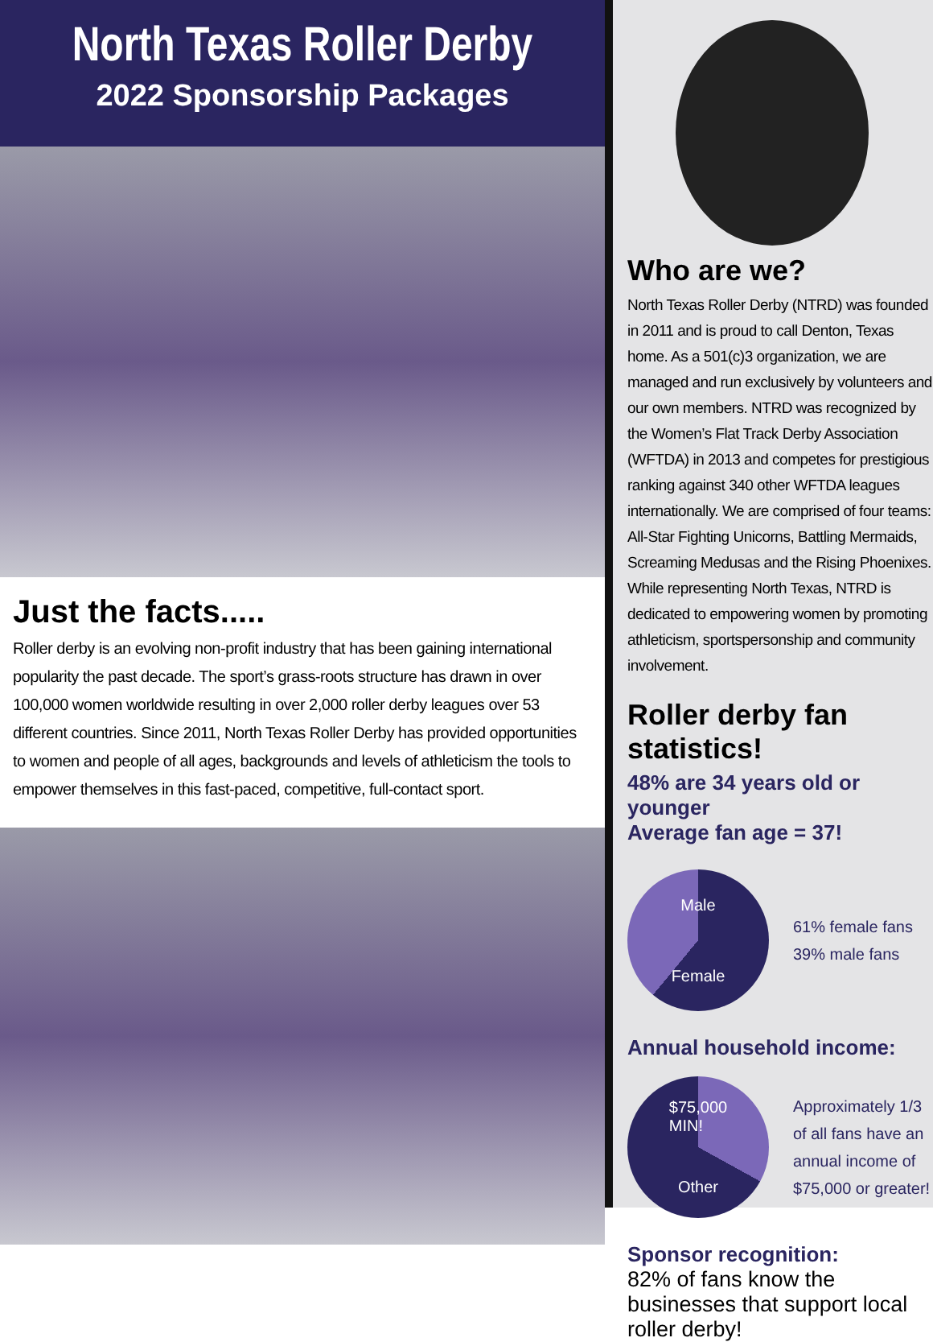North Texas Roller Derby
2022 Sponsorship Packages
Just the facts.....
Roller derby is an evolving non-profit industry that has been gaining international popularity the past decade. The sport’s grass-roots structure has drawn in over 100,000 women worldwide resulting in over 2,000 roller derby leagues over 53 different countries. Since 2011, North Texas Roller Derby has provided opportunities to women and people of all ages, backgrounds and levels of athleticism the tools to empower themselves in this fast-paced, competitive, full-contact sport.
Who are we?
North Texas Roller Derby (NTRD) was founded in 2011 and is proud to call Denton, Texas home. As a 501(c)3 organization, we are managed and run exclusively by volunteers and our own members. NTRD was recognized by the Women’s Flat Track Derby Association (WFTDA) in 2013 and competes for prestigious ranking against 340 other WFTDA leagues internationally. We are comprised of four teams: All-Star Fighting Unicorns, Battling Mermaids, Screaming Medusas and the Rising Phoenixes. While representing North Texas, NTRD is dedicated to empowering women by promoting athleticism, sportspersonship and community involvement.
Roller derby fan statistics!
48% are 34 years old or younger
Average fan age = 37!
Male
Female
61% female fans
39% male fans
Annual household income:
$75,000
MIN!
Other
Approximately 1/3
of all fans have an
annual income of
$75,000 or greater!
Sponsor recognition:
82% of fans know the businesses that support local roller derby!